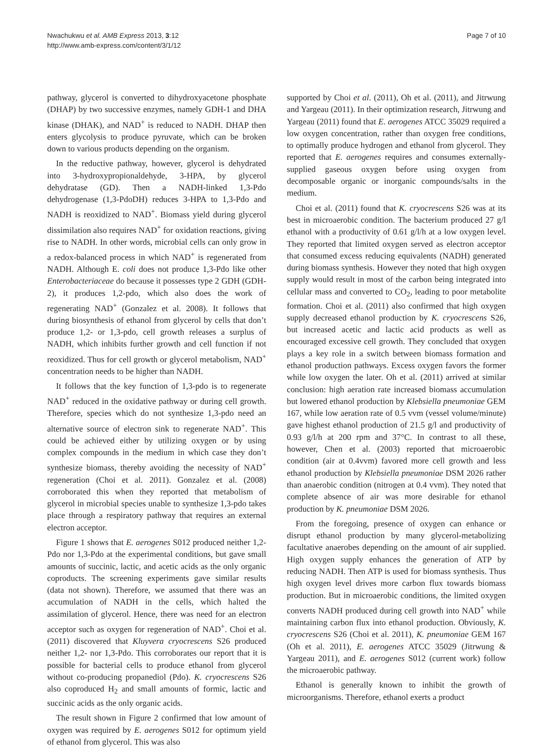Nwachukwu et al. AMB Express 2013, 3:12
http://www.amb-express.com/content/3/1/12
Page 7 of 10
pathway, glycerol is converted to dihydroxyacetone phosphate (DHAP) by two successive enzymes, namely GDH-1 and DHA kinase (DHAK), and NAD<sup>+</sup> is reduced to NADH. DHAP then enters glycolysis to produce pyruvate, which can be broken down to various products depending on the organism.
In the reductive pathway, however, glycerol is dehydrated into 3-hydroxypropionaldehyde, 3-HPA, by glycerol dehydratase (GD). Then a NADH-linked 1,3-Pdo dehydrogenase (1,3-PdoDH) reduces 3-HPA to 1,3-Pdo and NADH is reoxidized to NAD<sup>+</sup>. Biomass yield during glycerol dissimilation also requires NAD<sup>+</sup> for oxidation reactions, giving rise to NADH. In other words, microbial cells can only grow in a redox-balanced process in which NAD<sup>+</sup> is regenerated from NADH. Although E. coli does not produce 1,3-Pdo like other Enterobacteriaceae do because it possesses type 2 GDH (GDH-2), it produces 1,2-pdo, which also does the work of regenerating NAD<sup>+</sup> (Gonzalez et al. 2008). It follows that during biosynthesis of ethanol from glycerol by cells that don’t produce 1,2- or 1,3-pdo, cell growth releases a surplus of NADH, which inhibits further growth and cell function if not reoxidized. Thus for cell growth or glycerol metabolism, NAD<sup>+</sup> concentration needs to be higher than NADH.
It follows that the key function of 1,3-pdo is to regenerate NAD<sup>+</sup> reduced in the oxidative pathway or during cell growth. Therefore, species which do not synthesize 1,3-pdo need an alternative source of electron sink to regenerate NAD<sup>+</sup>. This could be achieved either by utilizing oxygen or by using complex compounds in the medium in which case they don’t synthesize biomass, thereby avoiding the necessity of NAD<sup>+</sup> regeneration (Choi et al. 2011). Gonzalez et al. (2008) corroborated this when they reported that metabolism of glycerol in microbial species unable to synthesize 1,3-pdo takes place through a respiratory pathway that requires an external electron acceptor.
Figure 1 shows that E. aerogenes S012 produced neither 1,2-Pdo nor 1,3-Pdo at the experimental conditions, but gave small amounts of succinic, lactic, and acetic acids as the only organic coproducts. The screening experiments gave similar results (data not shown). Therefore, we assumed that there was an accumulation of NADH in the cells, which halted the assimilation of glycerol. Hence, there was need for an electron acceptor such as oxygen for regeneration of NAD<sup>+</sup>. Choi et al. (2011) discovered that Kluyvera cryocrescens S26 produced neither 1,2- nor 1,3-Pdo. This corroborates our report that it is possible for bacterial cells to produce ethanol from glycerol without co-producing propanediol (Pdo). K. cryocrescens S26 also coproduced H<sub>2</sub> and small amounts of formic, lactic and succinic acids as the only organic acids.
The result shown in Figure 2 confirmed that low amount of oxygen was required by E. aerogenes S012 for optimum yield of ethanol from glycerol. This was also
supported by Choi et al. (2011), Oh et al. (2011), and Jitrwung and Yargeau (2011). In their optimization research, Jitrwung and Yargeau (2011) found that E. aerogenes ATCC 35029 required a low oxygen concentration, rather than oxygen free conditions, to optimally produce hydrogen and ethanol from glycerol. They reported that E. aerogenes requires and consumes externally-supplied gaseous oxygen before using oxygen from decomposable organic or inorganic compounds/salts in the medium.
Choi et al. (2011) found that K. cryocrescens S26 was at its best in microaerobic condition. The bacterium produced 27 g/l ethanol with a productivity of 0.61 g/l/h at a low oxygen level. They reported that limited oxygen served as electron acceptor that consumed excess reducing equivalents (NADH) generated during biomass synthesis. However they noted that high oxygen supply would result in most of the carbon being integrated into cellular mass and converted to CO<sub>2</sub>, leading to poor metabolite formation. Choi et al. (2011) also confirmed that high oxygen supply decreased ethanol production by K. cryocrescens S26, but increased acetic and lactic acid products as well as encouraged excessive cell growth. They concluded that oxygen plays a key role in a switch between biomass formation and ethanol production pathways. Excess oxygen favors the former while low oxygen the later. Oh et al. (2011) arrived at similar conclusion: high aeration rate increased biomass accumulation but lowered ethanol production by Klebsiella pneumoniae GEM 167, while low aeration rate of 0.5 vvm (vessel volume/minute) gave highest ethanol production of 21.5 g/l and productivity of 0.93 g/l/h at 200 rpm and 37°C. In contrast to all these, however, Chen et al. (2003) reported that microaerobic condition (air at 0.4vvm) favored more cell growth and less ethanol production by Klebsiella pneumoniae DSM 2026 rather than anaerobic condition (nitrogen at 0.4 vvm). They noted that complete absence of air was more desirable for ethanol production by K. pneumoniae DSM 2026.
From the foregoing, presence of oxygen can enhance or disrupt ethanol production by many glycerol-metabolizing facultative anaerobes depending on the amount of air supplied. High oxygen supply enhances the generation of ATP by reducing NADH. Then ATP is used for biomass synthesis. Thus high oxygen level drives more carbon flux towards biomass production. But in microaerobic conditions, the limited oxygen converts NADH produced during cell growth into NAD<sup>+</sup> while maintaining carbon flux into ethanol production. Obviously, K. cryocrescens S26 (Choi et al. 2011), K. pneumoniae GEM 167 (Oh et al. 2011), E. aerogenes ATCC 35029 (Jitrwung & Yargeau 2011), and E. aerogenes S012 (current work) follow the microaerobic pathway.
Ethanol is generally known to inhibit the growth of microorganisms. Therefore, ethanol exerts a product